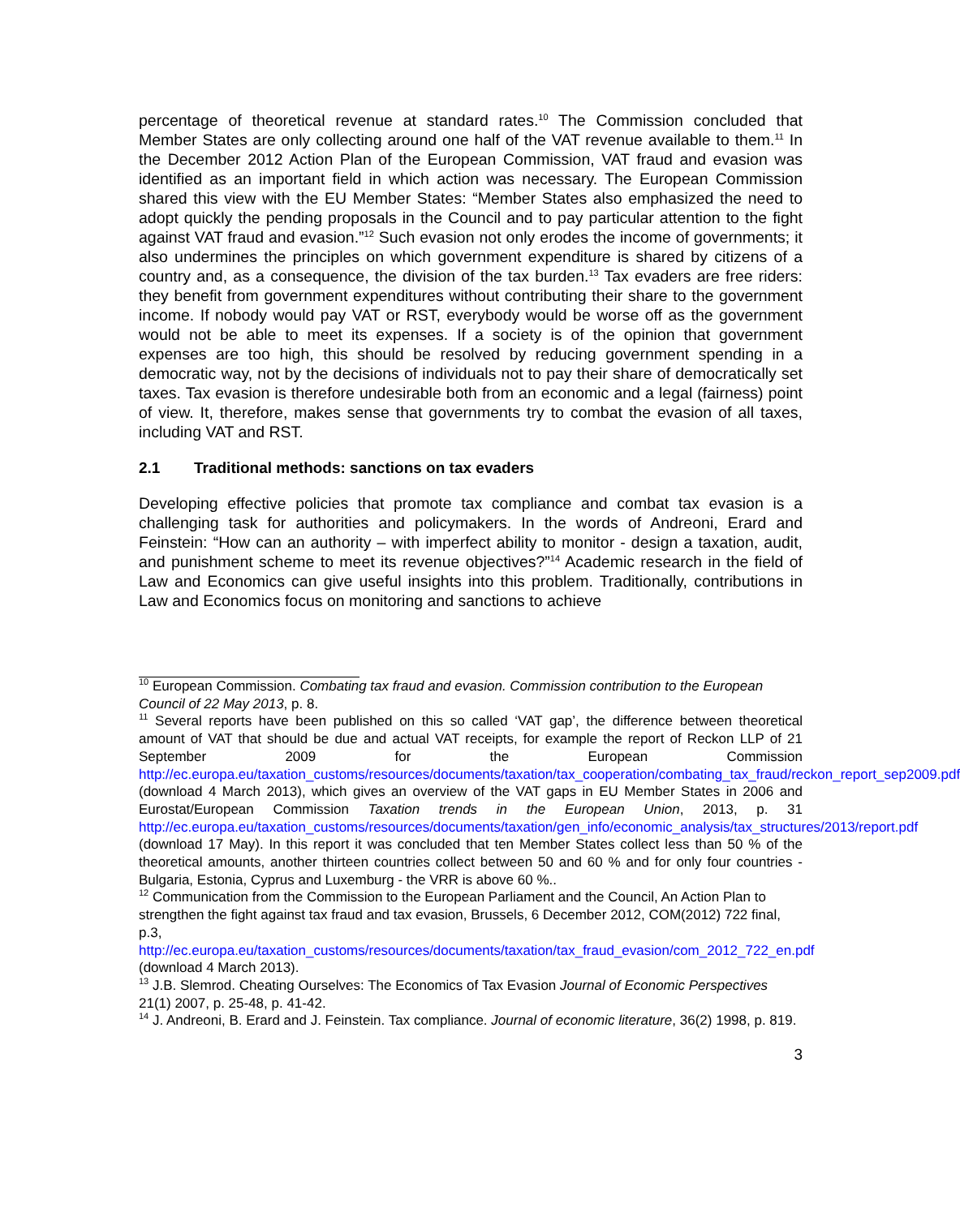percentage of theoretical revenue at standard rates.<sup>10</sup> The Commission concluded that Member States are only collecting around one half of the VAT revenue available to them.<sup>11</sup> In the December 2012 Action Plan of the European Commission, VAT fraud and evasion was identified as an important field in which action was necessary. The European Commission shared this view with the EU Member States: “Member States also emphasized the need to adopt quickly the pending proposals in the Council and to pay particular attention to the fight against VAT fraud and evasion.”<sup>12</sup> Such evasion not only erodes the income of governments; it also undermines the principles on which government expenditure is shared by citizens of a country and, as a consequence, the division of the tax burden.<sup>13</sup> Tax evaders are free riders: they benefit from government expenditures without contributing their share to the government income. If nobody would pay VAT or RST, everybody would be worse off as the government would not be able to meet its expenses. If a society is of the opinion that government expenses are too high, this should be resolved by reducing government spending in a democratic way, not by the decisions of individuals not to pay their share of democratically set taxes. Tax evasion is therefore undesirable both from an economic and a legal (fairness) point of view. It, therefore, makes sense that governments try to combat the evasion of all taxes, including VAT and RST.
2.1 Traditional methods: sanctions on tax evaders
Developing effective policies that promote tax compliance and combat tax evasion is a challenging task for authorities and policymakers. In the words of Andreoni, Erard and Feinstein: “How can an authority – with imperfect ability to monitor - design a taxation, audit, and punishment scheme to meet its revenue objectives?”<sup>14</sup> Academic research in the field of Law and Economics can give useful insights into this problem. Traditionally, contributions in Law and Economics focus on monitoring and sanctions to achieve
<sup>10</sup> European Commission. Combating tax fraud and evasion. Commission contribution to the European Council of 22 May 2013, p. 8.
<sup>11</sup> Several reports have been published on this so called ‘VAT gap’, the difference between theoretical amount of VAT that should be due and actual VAT receipts, for example the report of Reckon LLP of 21 September 2009 for the European Commission http://ec.europa.eu/taxation_customs/resources/documents/taxation/tax_cooperation/combating_tax_fraud/reckon_report_sep2009.pdf (download 4 March 2013), which gives an overview of the VAT gaps in EU Member States in 2006 and Eurostat/European Commission Taxation trends in the European Union, 2013, p. 31 http://ec.europa.eu/taxation_customs/resources/documents/taxation/gen_info/economic_analysis/tax_structures/2013/report.pdf (download 17 May). In this report it was concluded that ten Member States collect less than 50 % of the theoretical amounts, another thirteen countries collect between 50 and 60 % and for only four countries - Bulgaria, Estonia, Cyprus and Luxemburg - the VRR is above 60 %..
<sup>12</sup> Communication from the Commission to the European Parliament and the Council, An Action Plan to strengthen the fight against tax fraud and tax evasion, Brussels, 6 December 2012, COM(2012) 722 final, p.3, http://ec.europa.eu/taxation_customs/resources/documents/taxation/tax_fraud_evasion/com_2012_722_en.pdf (download 4 March 2013).
<sup>13</sup> J.B. Slemrod. Cheating Ourselves: The Economics of Tax Evasion Journal of Economic Perspectives 21(1) 2007, p. 25-48, p. 41-42.
<sup>14</sup> J. Andreoni, B. Erard and J. Feinstein. Tax compliance. Journal of economic literature, 36(2) 1998, p. 819.
3